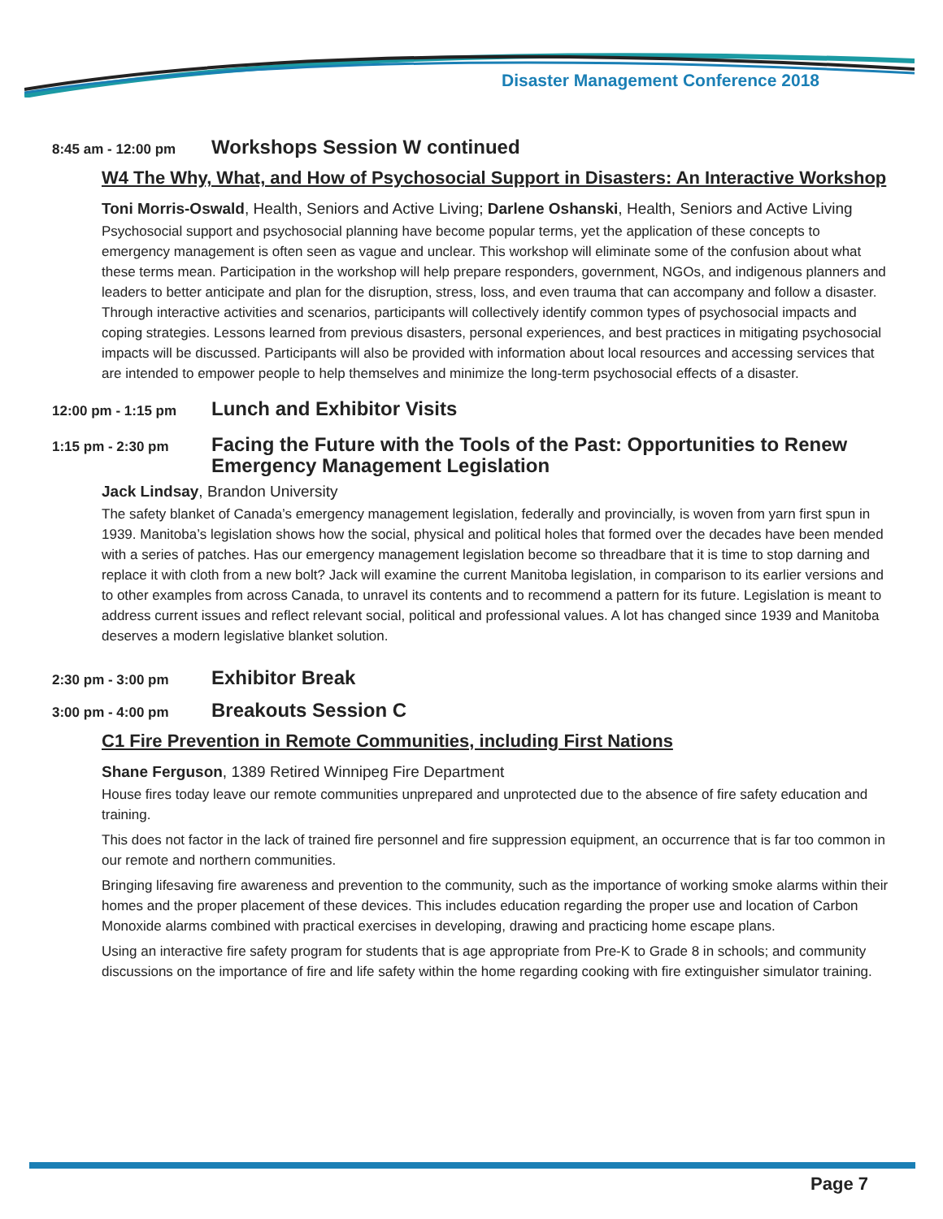Disaster Management Conference 2018
8:45 am - 12:00 pm
Workshops Session W continued
W4 The Why, What, and How of Psychosocial Support in Disasters: An Interactive Workshop
Toni Morris-Oswald, Health, Seniors and Active Living; Darlene Oshanski, Health, Seniors and Active Living
Psychosocial support and psychosocial planning have become popular terms, yet the application of these concepts to emergency management is often seen as vague and unclear. This workshop will eliminate some of the confusion about what these terms mean. Participation in the workshop will help prepare responders, government, NGOs, and indigenous planners and leaders to better anticipate and plan for the disruption, stress, loss, and even trauma that can accompany and follow a disaster. Through interactive activities and scenarios, participants will collectively identify common types of psychosocial impacts and coping strategies. Lessons learned from previous disasters, personal experiences, and best practices in mitigating psychosocial impacts will be discussed. Participants will also be provided with information about local resources and accessing services that are intended to empower people to help themselves and minimize the long-term psychosocial effects of a disaster.
12:00 pm - 1:15 pm
Lunch and Exhibitor Visits
1:15 pm - 2:30 pm
Facing the Future with the Tools of the Past: Opportunities to Renew Emergency Management Legislation
Jack Lindsay, Brandon University
The safety blanket of Canada’s emergency management legislation, federally and provincially, is woven from yarn first spun in 1939. Manitoba’s legislation shows how the social, physical and political holes that formed over the decades have been mended with a series of patches. Has our emergency management legislation become so threadbare that it is time to stop darning and replace it with cloth from a new bolt? Jack will examine the current Manitoba legislation, in comparison to its earlier versions and to other examples from across Canada, to unravel its contents and to recommend a pattern for its future. Legislation is meant to address current issues and reflect relevant social, political and professional values. A lot has changed since 1939 and Manitoba deserves a modern legislative blanket solution.
2:30 pm - 3:00 pm
Exhibitor Break
3:00 pm - 4:00 pm
Breakouts Session C
C1 Fire Prevention in Remote Communities, including First Nations
Shane Ferguson, 1389 Retired Winnipeg Fire Department
House fires today leave our remote communities unprepared and unprotected due to the absence of fire safety education and training.
This does not factor in the lack of trained fire personnel and fire suppression equipment, an occurrence that is far too common in our remote and northern communities.
Bringing lifesaving fire awareness and prevention to the community, such as the importance of working smoke alarms within their homes and the proper placement of these devices. This includes education regarding the proper use and location of Carbon Monoxide alarms combined with practical exercises in developing, drawing and practicing home escape plans.
Using an interactive fire safety program for students that is age appropriate from Pre-K to Grade 8 in schools; and community discussions on the importance of fire and life safety within the home regarding cooking with fire extinguisher simulator training.
Page 7